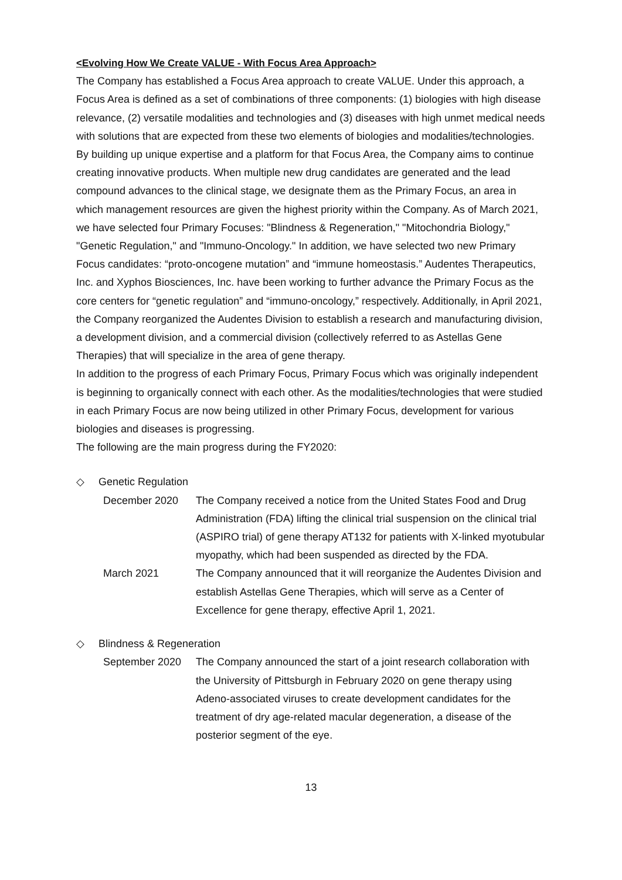<Evolving How We Create VALUE - With Focus Area Approach>
The Company has established a Focus Area approach to create VALUE. Under this approach, a Focus Area is defined as a set of combinations of three components: (1) biologies with high disease relevance, (2) versatile modalities and technologies and (3) diseases with high unmet medical needs with solutions that are expected from these two elements of biologies and modalities/technologies. By building up unique expertise and a platform for that Focus Area, the Company aims to continue creating innovative products. When multiple new drug candidates are generated and the lead compound advances to the clinical stage, we designate them as the Primary Focus, an area in which management resources are given the highest priority within the Company. As of March 2021, we have selected four Primary Focuses: "Blindness & Regeneration," "Mitochondria Biology," "Genetic Regulation," and "Immuno-Oncology." In addition, we have selected two new Primary Focus candidates: “proto-oncogene mutation” and “immune homeostasis.” Audentes Therapeutics, Inc. and Xyphos Biosciences, Inc. have been working to further advance the Primary Focus as the core centers for “genetic regulation” and “immuno-oncology,” respectively. Additionally, in April 2021, the Company reorganized the Audentes Division to establish a research and manufacturing division, a development division, and a commercial division (collectively referred to as Astellas Gene Therapies) that will specialize in the area of gene therapy.
In addition to the progress of each Primary Focus, Primary Focus which was originally independent is beginning to organically connect with each other. As the modalities/technologies that were studied in each Primary Focus are now being utilized in other Primary Focus, development for various biologies and diseases is progressing.
The following are the main progress during the FY2020:
◇ Genetic Regulation
December 2020 The Company received a notice from the United States Food and Drug Administration (FDA) lifting the clinical trial suspension on the clinical trial (ASPIRO trial) of gene therapy AT132 for patients with X-linked myotubular myopathy, which had been suspended as directed by the FDA.
March 2021 The Company announced that it will reorganize the Audentes Division and establish Astellas Gene Therapies, which will serve as a Center of Excellence for gene therapy, effective April 1, 2021.
◇ Blindness & Regeneration
September 2020 The Company announced the start of a joint research collaboration with the University of Pittsburgh in February 2020 on gene therapy using Adeno-associated viruses to create development candidates for the treatment of dry age-related macular degeneration, a disease of the posterior segment of the eye.
13